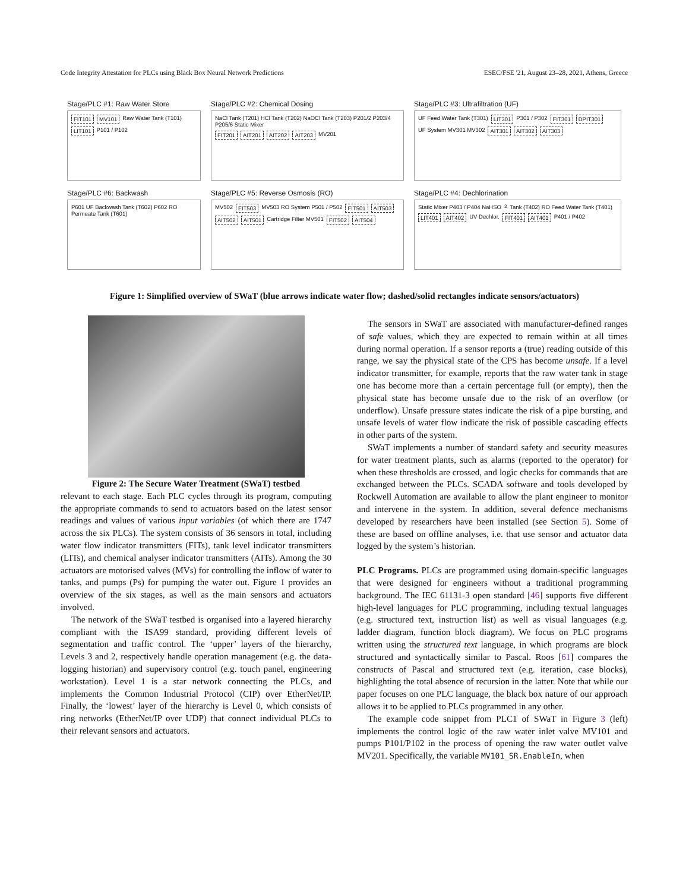Code Integrity Attestation for PLCs using Black Box Neural Network Predictions ESEC/FSE '21, August 23–28, 2021, Athens, Greece
Stage/PLC #1: Raw Water Store
FIT101 MV101 Raw Water Tank (T101) LIT101 P101 / P102
Stage/PLC #2: Chemical Dosing
NaCl Tank (T201) HCl Tank (T202) NaOCl Tank (T203) P201/2 P203/4 P205/6 Static Mixer FIT201 AIT201 AIT202 AIT203 MV201
Stage/PLC #3: Ultrafiltration (UF)
UF Feed Water Tank (T301) LIT301 P301 / P302 FIT301 DPIT301 UF System MV301 MV302 AIT301 AIT302 AIT303
Stage/PLC #6: Backwash
P601 UF Backwash Tank (T602) P602 RO Permeate Tank (T601)
Stage/PLC #5: Reverse Osmosis (RO)
MV502 FIT503 MV503 RO System P501 / P502 FIT501 AIT503 AIT502 AIT501 Cartridge Filter MV501 FIT502 AIT504
Stage/PLC #4: Dechlorination
Static Mixer P403 / P404 NaHSO<sub>3</sub> Tank (T402) RO Feed Water Tank (T401) LIT401 AIT402 UV Dechlor. FIT401 AIT401 P401 / P402
Figure 1: Simplified overview of SWaT (blue arrows indicate water flow; dashed/solid rectangles indicate sensors/actuators)
Figure 2: The Secure Water Treatment (SWaT) testbed
relevant to each stage. Each PLC cycles through its program, computing the appropriate commands to send to actuators based on the latest sensor readings and values of various input variables (of which there are 1747 across the six PLCs). The system consists of 36 sensors in total, including water flow indicator transmitters (FITs), tank level indicator transmitters (LITs), and chemical analyser indicator transmitters (AITs). Among the 30 actuators are motorised valves (MVs) for controlling the inflow of water to tanks, and pumps (Ps) for pumping the water out. Figure 1 provides an overview of the six stages, as well as the main sensors and actuators involved.
The network of the SWaT testbed is organised into a layered hierarchy compliant with the ISA99 standard, providing different levels of segmentation and traffic control. The ‘upper’ layers of the hierarchy, Levels 3 and 2, respectively handle operation management (e.g. the data-logging historian) and supervisory control (e.g. touch panel, engineering workstation). Level 1 is a star network connecting the PLCs, and implements the Common Industrial Protocol (CIP) over EtherNet/IP. Finally, the ‘lowest’ layer of the hierarchy is Level 0, which consists of ring networks (EtherNet/IP over UDP) that connect individual PLCs to their relevant sensors and actuators.
The sensors in SWaT are associated with manufacturer-defined ranges of safe values, which they are expected to remain within at all times during normal operation. If a sensor reports a (true) reading outside of this range, we say the physical state of the CPS has become unsafe. If a level indicator transmitter, for example, reports that the raw water tank in stage one has become more than a certain percentage full (or empty), then the physical state has become unsafe due to the risk of an overflow (or underflow). Unsafe pressure states indicate the risk of a pipe bursting, and unsafe levels of water flow indicate the risk of possible cascading effects in other parts of the system.
SWaT implements a number of standard safety and security measures for water treatment plants, such as alarms (reported to the operator) for when these thresholds are crossed, and logic checks for commands that are exchanged between the PLCs. SCADA software and tools developed by Rockwell Automation are available to allow the plant engineer to monitor and intervene in the system. In addition, several defence mechanisms developed by researchers have been installed (see Section 5). Some of these are based on offline analyses, i.e. that use sensor and actuator data logged by the system’s historian.
PLC Programs. PLCs are programmed using domain-specific languages that were designed for engineers without a traditional programming background. The IEC 61131-3 open standard [46] supports five different high-level languages for PLC programming, including textual languages (e.g. structured text, instruction list) as well as visual languages (e.g. ladder diagram, function block diagram). We focus on PLC programs written using the structured text language, in which programs are block structured and syntactically similar to Pascal. Roos [61] compares the constructs of Pascal and structured text (e.g. iteration, case blocks), highlighting the total absence of recursion in the latter. Note that while our paper focuses on one PLC language, the black box nature of our approach allows it to be applied to PLCs programmed in any other.
The example code snippet from PLC1 of SWaT in Figure 3 (left) implements the control logic of the raw water inlet valve MV101 and pumps P101/P102 in the process of opening the raw water outlet valve MV201. Specifically, the variable MV101_SR.EnableIn, when